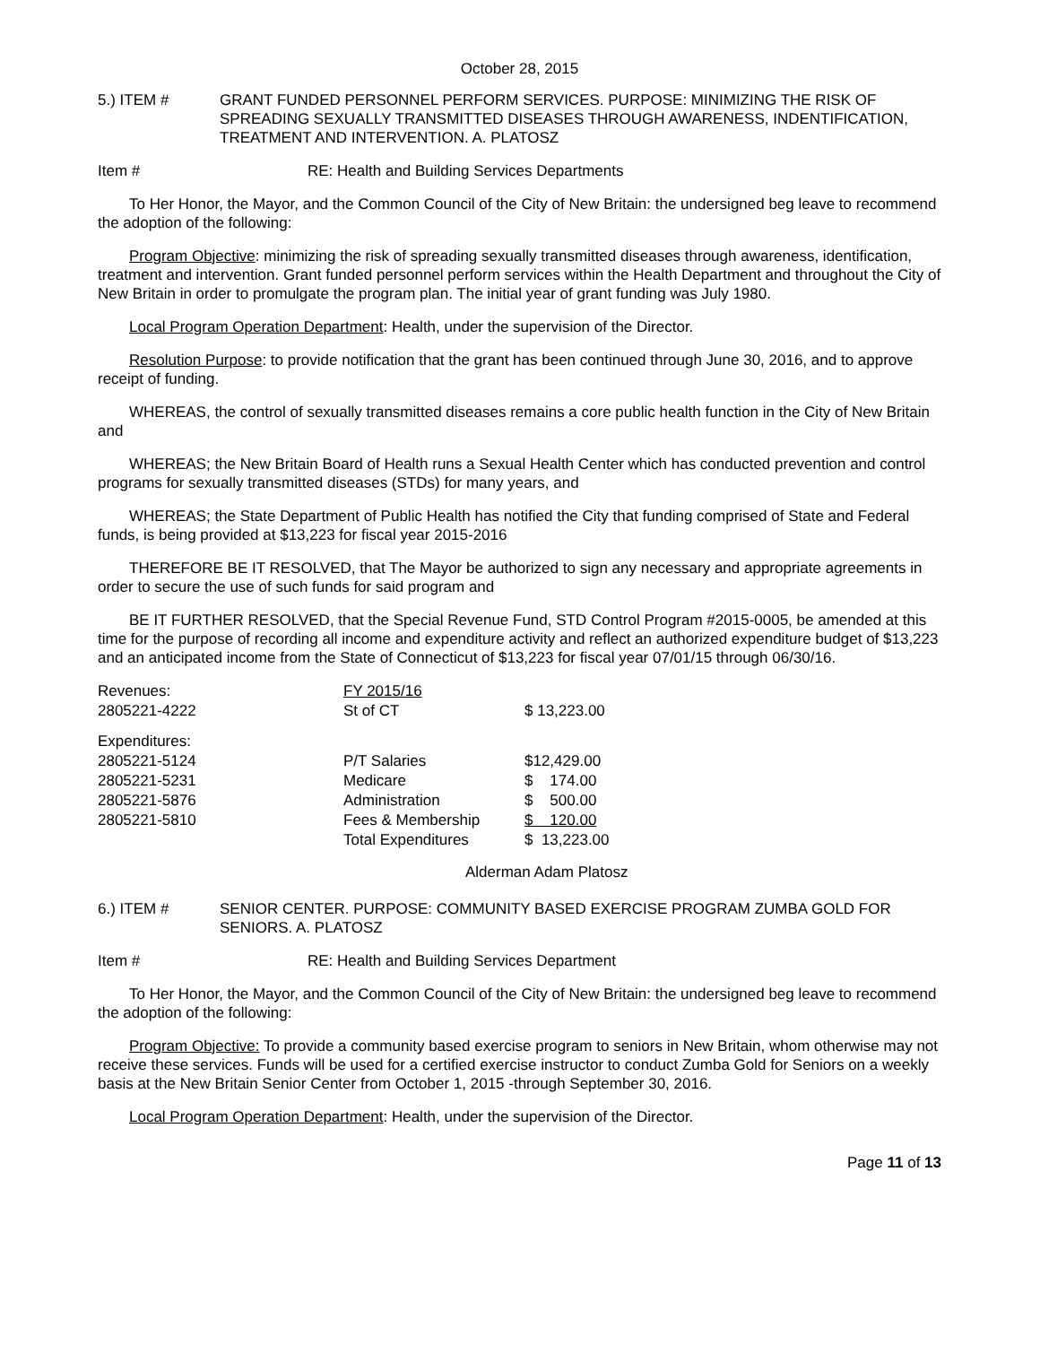October 28, 2015
5.) ITEM # GRANT FUNDED PERSONNEL PERFORM SERVICES. PURPOSE: MINIMIZING THE RISK OF SPREADING SEXUALLY TRANSMITTED DISEASES THROUGH AWARENESS, INDENTIFICATION, TREATMENT AND INTERVENTION. A. PLATOSZ
Item # RE: Health and Building Services Departments
To Her Honor, the Mayor, and the Common Council of the City of New Britain: the undersigned beg leave to recommend the adoption of the following:
Program Objective: minimizing the risk of spreading sexually transmitted diseases through awareness, identification, treatment and intervention. Grant funded personnel perform services within the Health Department and throughout the City of New Britain in order to promulgate the program plan. The initial year of grant funding was July 1980.
Local Program Operation Department: Health, under the supervision of the Director.
Resolution Purpose: to provide notification that the grant has been continued through June 30, 2016, and to approve receipt of funding.
WHEREAS, the control of sexually transmitted diseases remains a core public health function in the City of New Britain and
WHEREAS; the New Britain Board of Health runs a Sexual Health Center which has conducted prevention and control programs for sexually transmitted diseases (STDs) for many years, and
WHEREAS; the State Department of Public Health has notified the City that funding comprised of State and Federal funds, is being provided at $13,223 for fiscal year 2015-2016
THEREFORE BE IT RESOLVED, that The Mayor be authorized to sign any necessary and appropriate agreements in order to secure the use of such funds for said program and
BE IT FURTHER RESOLVED, that the Special Revenue Fund, STD Control Program #2015-0005, be amended at this time for the purpose of recording all income and expenditure activity and reflect an authorized expenditure budget of $13,223 and an anticipated income from the State of Connecticut of $13,223 for fiscal year 07/01/15 through 06/30/16.
| Revenues: | FY 2015/16 | |
| 2805221-4222 | St of CT | $ 13,223.00 |
| Expenditures: | | |
| 2805221-5124 | P/T Salaries | $12,429.00 |
| 2805221-5231 | Medicare | $ 174.00 |
| 2805221-5876 | Administration | $ 500.00 |
| 2805221-5810 | Fees & Membership | $ 120.00 |
| | Total Expenditures | $ 13,223.00 |
Alderman Adam Platosz
6.) ITEM # SENIOR CENTER. PURPOSE: COMMUNITY BASED EXERCISE PROGRAM ZUMBA GOLD FOR SENIORS. A. PLATOSZ
Item # RE: Health and Building Services Department
To Her Honor, the Mayor, and the Common Council of the City of New Britain: the undersigned beg leave to recommend the adoption of the following:
Program Objective: To provide a community based exercise program to seniors in New Britain, whom otherwise may not receive these services. Funds will be used for a certified exercise instructor to conduct Zumba Gold for Seniors on a weekly basis at the New Britain Senior Center from October 1, 2015 -through September 30, 2016.
Local Program Operation Department: Health, under the supervision of the Director.
Page 11 of 13